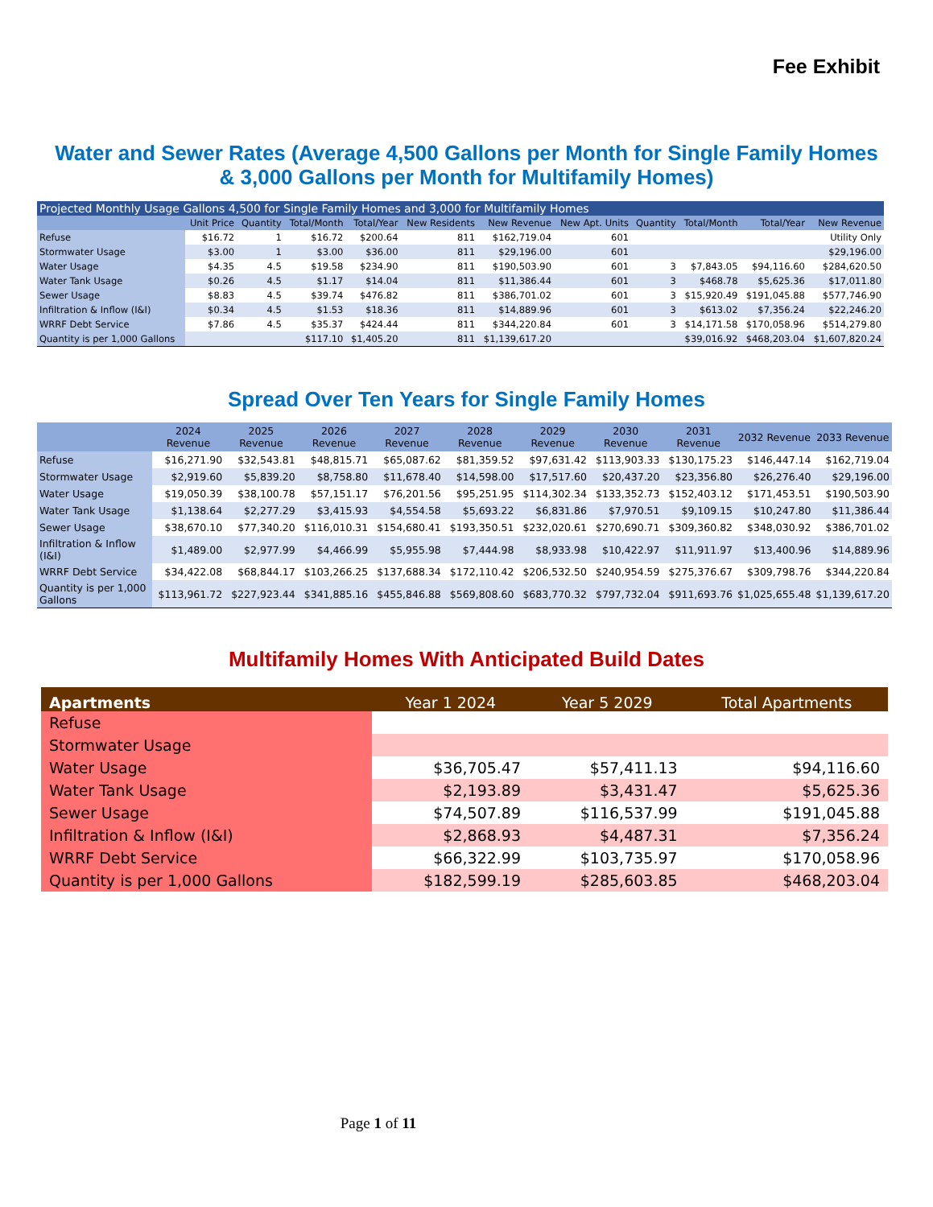Fee Exhibit
Water and Sewer Rates (Average 4,500 Gallons per Month for Single Family Homes
& 3,000 Gallons per Month for Multifamily Homes)
| Projected Monthly Usage Gallons 4,500 for Single Family Homes and 3,000 for Multifamily Homes | | | | | | | | | | | |
| | Unit Price | Quantity | Total/Month | Total/Year | New Residents | New Revenue | New Apt. Units | Quantity | Total/Month | Total/Year | New Revenue |
| Refuse | $16.72 | 1 | $16.72 | $200.64 | 811 | $162,719.04 | 601 | | | | Utility Only |
| Stormwater Usage | $3.00 | 1 | $3.00 | $36.00 | 811 | $29,196.00 | 601 | | | | $29,196.00 |
| Water Usage | $4.35 | 4.5 | $19.58 | $234.90 | 811 | $190,503.90 | 601 | 3 | $7,843.05 | $94,116.60 | $284,620.50 |
| Water Tank Usage | $0.26 | 4.5 | $1.17 | $14.04 | 811 | $11,386.44 | 601 | 3 | $468.78 | $5,625.36 | $17,011.80 |
| Sewer Usage | $8.83 | 4.5 | $39.74 | $476.82 | 811 | $386,701.02 | 601 | 3 | $15,920.49 | $191,045.88 | $577,746.90 |
| Infiltration & Inflow (I&I) | $0.34 | 4.5 | $1.53 | $18.36 | 811 | $14,889.96 | 601 | 3 | $613.02 | $7,356.24 | $22,246.20 |
| WRRF Debt Service | $7.86 | 4.5 | $35.37 | $424.44 | 811 | $344,220.84 | 601 | 3 | $14,171.58 | $170,058.96 | $514,279.80 |
| Quantity is per 1,000 Gallons | | | $117.10 | $1,405.20 | 811 | $1,139,617.20 | | | $39,016.92 | $468,203.04 | $1,607,820.24 |
Spread Over Ten Years for Single Family Homes
| | 2024 Revenue | 2025 Revenue | 2026 Revenue | 2027 Revenue | 2028 Revenue | 2029 Revenue | 2030 Revenue | 2031 Revenue | 2032 Revenue | 2033 Revenue |
| --- | --- | --- | --- | --- | --- | --- | --- | --- | --- | --- |
| Refuse | $16,271.90 | $32,543.81 | $48,815.71 | $65,087.62 | $81,359.52 | $97,631.42 | $113,903.33 | $130,175.23 | $146,447.14 | $162,719.04 |
| Stormwater Usage | $2,919.60 | $5,839.20 | $8,758.80 | $11,678.40 | $14,598.00 | $17,517.60 | $20,437.20 | $23,356.80 | $26,276.40 | $29,196.00 |
| Water Usage | $19,050.39 | $38,100.78 | $57,151.17 | $76,201.56 | $95,251.95 | $114,302.34 | $133,352.73 | $152,403.12 | $171,453.51 | $190,503.90 |
| Water Tank Usage | $1,138.64 | $2,277.29 | $3,415.93 | $4,554.58 | $5,693.22 | $6,831.86 | $7,970.51 | $9,109.15 | $10,247.80 | $11,386.44 |
| Sewer Usage | $38,670.10 | $77,340.20 | $116,010.31 | $154,680.41 | $193,350.51 | $232,020.61 | $270,690.71 | $309,360.82 | $348,030.92 | $386,701.02 |
| Infiltration & Inflow (I&I) | $1,489.00 | $2,977.99 | $4,466.99 | $5,955.98 | $7,444.98 | $8,933.98 | $10,422.97 | $11,911.97 | $13,400.96 | $14,889.96 |
| WRRF Debt Service | $34,422.08 | $68,844.17 | $103,266.25 | $137,688.34 | $172,110.42 | $206,532.50 | $240,954.59 | $275,376.67 | $309,798.76 | $344,220.84 |
| Quantity is per 1,000 Gallons | $113,961.72 | $227,923.44 | $341,885.16 | $455,846.88 | $569,808.60 | $683,770.32 | $797,732.04 | $911,693.76 | $1,025,655.48 | $1,139,617.20 |
Multifamily Homes With Anticipated Build Dates
| Apartments | Year 1 2024 | Year 5 2029 | Total Apartments |
| --- | --- | --- | --- |
| Refuse | | | |
| Stormwater Usage | | | |
| Water Usage | $36,705.47 | $57,411.13 | $94,116.60 |
| Water Tank Usage | $2,193.89 | $3,431.47 | $5,625.36 |
| Sewer Usage | $74,507.89 | $116,537.99 | $191,045.88 |
| Infiltration & Inflow (I&I) | $2,868.93 | $4,487.31 | $7,356.24 |
| WRRF Debt Service | $66,322.99 | $103,735.97 | $170,058.96 |
| Quantity is per 1,000 Gallons | $182,599.19 | $285,603.85 | $468,203.04 |
Page 1 of 11